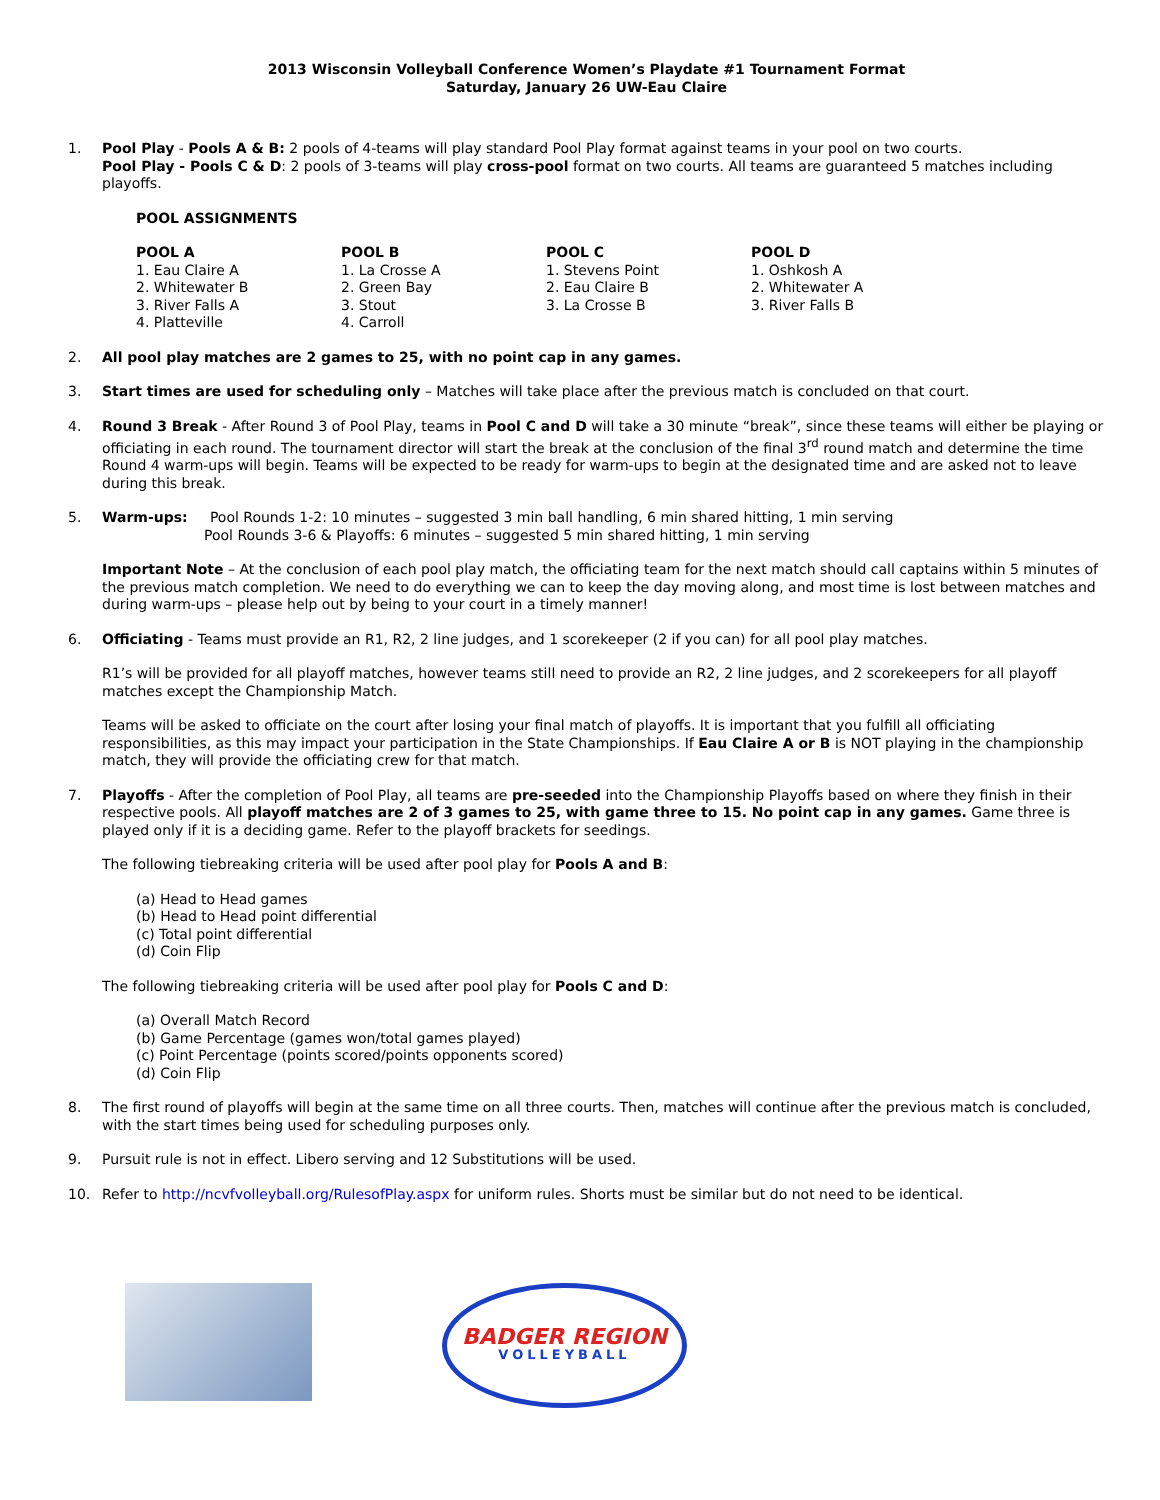2013 Wisconsin Volleyball Conference Women’s Playdate #1 Tournament Format
Saturday, January 26 UW-Eau Claire
1. Pool Play - Pools A & B: 2 pools of 4-teams will play standard Pool Play format against teams in your pool on two courts.
Pool Play - Pools C & D: 2 pools of 3-teams will play cross-pool format on two courts. All teams are guaranteed 5 matches including playoffs.
POOL ASSIGNMENTS
| POOL A | POOL B | POOL C | POOL D |
| --- | --- | --- | --- |
| 1. Eau Claire A | 1. La Crosse A | 1. Stevens Point | 1. Oshkosh A |
| 2. Whitewater B | 2. Green Bay | 2. Eau Claire B | 2. Whitewater A |
| 3. River Falls A | 3. Stout | 3. La Crosse B | 3. River Falls B |
| 4. Platteville | 4. Carroll | | |
2. All pool play matches are 2 games to 25, with no point cap in any games.
3. Start times are used for scheduling only – Matches will take place after the previous match is concluded on that court.
4. Round 3 Break - After Round 3 of Pool Play, teams in Pool C and D will take a 30 minute “break”, since these teams will either be playing or officiating in each round. The tournament director will start the break at the conclusion of the final 3<sup>rd</sup> round match and determine the time Round 4 warm-ups will begin. Teams will be expected to be ready for warm-ups to begin at the designated time and are asked not to leave during this break.
5. Warm-ups: Pool Rounds 1-2: 10 minutes – suggested 3 min ball handling, 6 min shared hitting, 1 min serving
Pool Rounds 3-6 & Playoffs: 6 minutes – suggested 5 min shared hitting, 1 min serving
Important Note – At the conclusion of each pool play match, the officiating team for the next match should call captains within 5 minutes of the previous match completion. We need to do everything we can to keep the day moving along, and most time is lost between matches and during warm-ups – please help out by being to your court in a timely manner!
6. Officiating - Teams must provide an R1, R2, 2 line judges, and 1 scorekeeper (2 if you can) for all pool play matches.
R1’s will be provided for all playoff matches, however teams still need to provide an R2, 2 line judges, and 2 scorekeepers for all playoff matches except the Championship Match.
Teams will be asked to officiate on the court after losing your final match of playoffs. It is important that you fulfill all officiating responsibilities, as this may impact your participation in the State Championships. If Eau Claire A or B is NOT playing in the championship match, they will provide the officiating crew for that match.
7. Playoffs - After the completion of Pool Play, all teams are pre-seeded into the Championship Playoffs based on where they finish in their respective pools. All playoff matches are 2 of 3 games to 25, with game three to 15. No point cap in any games. Game three is played only if it is a deciding game. Refer to the playoff brackets for seedings.
The following tiebreaking criteria will be used after pool play for Pools A and B:
(a) Head to Head games
(b) Head to Head point differential
(c) Total point differential
(d) Coin Flip
The following tiebreaking criteria will be used after pool play for Pools C and D:
(a) Overall Match Record
(b) Game Percentage (games won/total games played)
(c) Point Percentage (points scored/points opponents scored)
(d) Coin Flip
8. The first round of playoffs will begin at the same time on all three courts. Then, matches will continue after the previous match is concluded, with the start times being used for scheduling purposes only.
9. Pursuit rule is not in effect. Libero serving and 12 Substitutions will be used.
10. Refer to http://ncvfvolleyball.org/RulesofPlay.aspx for uniform rules. Shorts must be similar but do not need to be identical.
BADGER REGION
VOLLEYBALL